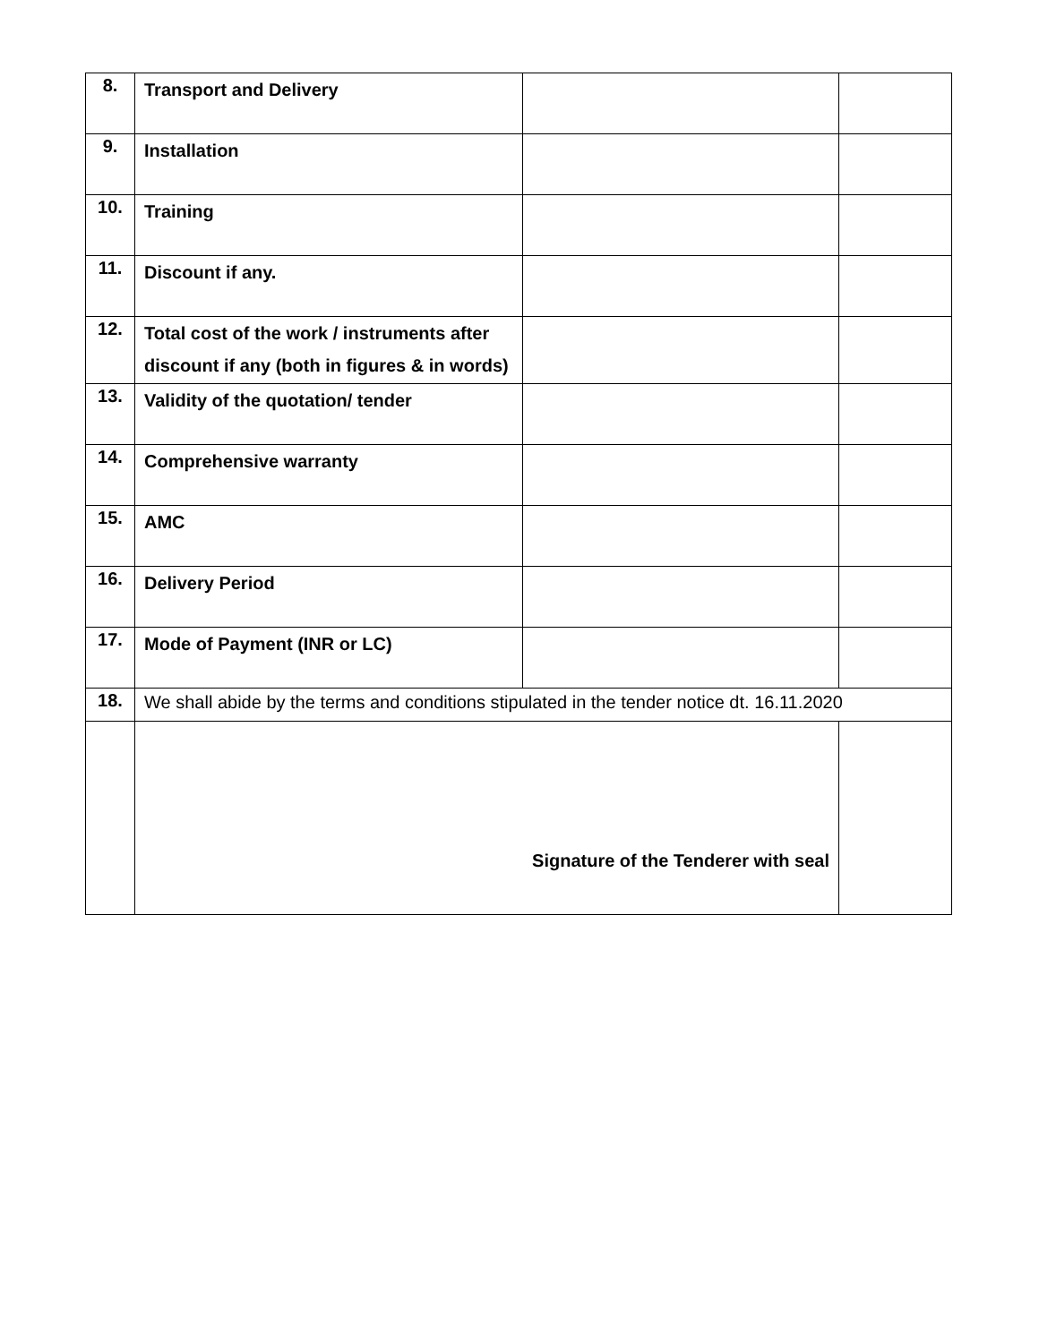| 8. | Transport and Delivery | | |
| 9. | Installation | | |
| 10. | Training | | |
| 11. | Discount if any. | | |
| 12. | Total cost of the work / instruments after discount if any (both in figures & in words) | | |
| 13. | Validity of the quotation/ tender | | |
| 14. | Comprehensive warranty | | |
| 15. | AMC | | |
| 16. | Delivery Period | | |
| 17. | Mode of Payment (INR or LC) | | |
| 18. | We shall abide by the terms and conditions stipulated in the tender notice dt. 16.11.2020 | | |
| | Signature of the Tenderer with seal | | |